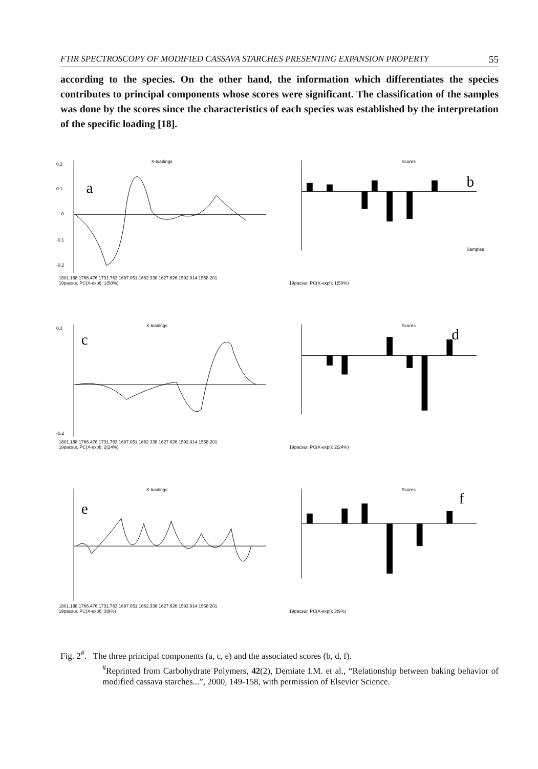FTIR SPECTROSCOPY OF MODIFIED CASSAVA STARCHES PRESENTING EXPANSION PROPERTY 55
according to the species. On the other hand, the information which differentiates the species contributes to principal components whose scores were significant. The classification of the samples was done by the scores since the characteristics of each species was established by the interpretation of the specific loading [18].
a
X-loadings
0.2
0.1
0
-0.1
-0.2
1801.188 1766.476 1731.763 1697.051 1662.338 1627.626 1592.914 1558.201
19pacsur, PC(X-expl): 1(50%)
b
Scores
Samples
19pacsur, PC(X-expl): 1(50%)
c
X-loadings
0.3
-0.2
1801.188 1766.476 1731.763 1697.051 1662.338 1627.626 1592.914 1558.201
19pacsur, PC(X-expl): 2(24%)
d
Scores
19pacsur, PC(X-expl): 2(24%)
e
X-loadings
1801.188 1766.476 1731.763 1697.051 1662.338 1627.626 1592.914 1558.201
19pacsur, PC(X-expl): 3(9%)
f
Scores
19pacsur, PC(X-expl): 3(9%)
Fig. 2<sup>#</sup>. The three principal components (a, c, e) and the associated scores (b, d, f).
<sup>#</sup> Reprinted from Carbohydrate Polymers, 42(2), Demiate I.M. et al., “Relationship between baking behavior of modified cassava starches...”, 2000, 149-158, with permission of Elsevier Science.